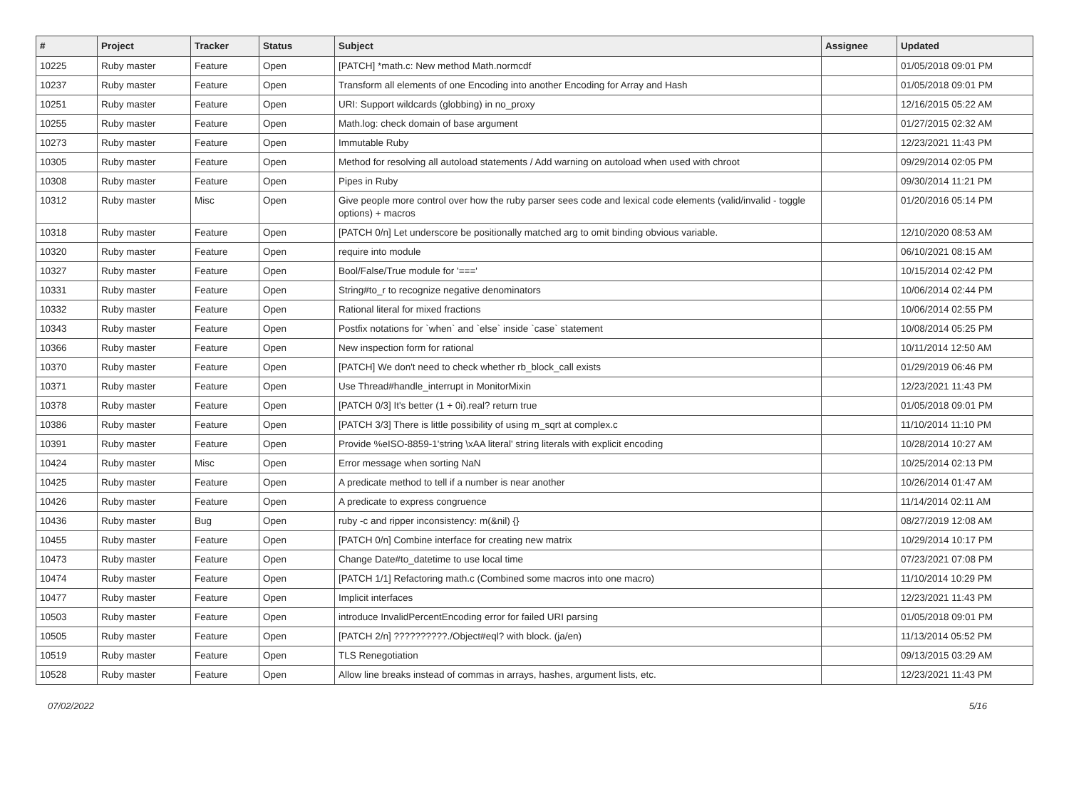| # | Project | Tracker | Status | Subject | Assignee | Updated |
| --- | --- | --- | --- | --- | --- | --- |
| 10225 | Ruby master | Feature | Open | [PATCH] *math.c: New method Math.normcdf | | 01/05/2018 09:01 PM |
| 10237 | Ruby master | Feature | Open | Transform all elements of one Encoding into another Encoding for Array and Hash | | 01/05/2018 09:01 PM |
| 10251 | Ruby master | Feature | Open | URI: Support wildcards (globbing) in no_proxy | | 12/16/2015 05:22 AM |
| 10255 | Ruby master | Feature | Open | Math.log: check domain of base argument | | 01/27/2015 02:32 AM |
| 10273 | Ruby master | Feature | Open | Immutable Ruby | | 12/23/2021 11:43 PM |
| 10305 | Ruby master | Feature | Open | Method for resolving all autoload statements / Add warning on autoload when used with chroot | | 09/29/2014 02:05 PM |
| 10308 | Ruby master | Feature | Open | Pipes in Ruby | | 09/30/2014 11:21 PM |
| 10312 | Ruby master | Misc | Open | Give people more control over how the ruby parser sees code and lexical code elements (valid/invalid - toggle options) + macros | | 01/20/2016 05:14 PM |
| 10318 | Ruby master | Feature | Open | [PATCH 0/n] Let underscore be positionally matched arg to omit binding obvious variable. | | 12/10/2020 08:53 AM |
| 10320 | Ruby master | Feature | Open | require into module | | 06/10/2021 08:15 AM |
| 10327 | Ruby master | Feature | Open | Bool/False/True module for '===' | | 10/15/2014 02:42 PM |
| 10331 | Ruby master | Feature | Open | String#to_r to recognize negative denominators | | 10/06/2014 02:44 PM |
| 10332 | Ruby master | Feature | Open | Rational literal for mixed fractions | | 10/06/2014 02:55 PM |
| 10343 | Ruby master | Feature | Open | Postfix notations for `when` and `else` inside `case` statement | | 10/08/2014 05:25 PM |
| 10366 | Ruby master | Feature | Open | New inspection form for rational | | 10/11/2014 12:50 AM |
| 10370 | Ruby master | Feature | Open | [PATCH] We don't need to check whether rb_block_call exists | | 01/29/2019 06:46 PM |
| 10371 | Ruby master | Feature | Open | Use Thread#handle_interrupt in MonitorMixin | | 12/23/2021 11:43 PM |
| 10378 | Ruby master | Feature | Open | [PATCH 0/3] It's better (1 + 0i).real? return true | | 01/05/2018 09:01 PM |
| 10386 | Ruby master | Feature | Open | [PATCH 3/3] There is little possibility of using m_sqrt at complex.c | | 11/10/2014 11:10 PM |
| 10391 | Ruby master | Feature | Open | Provide %eISO-8859-1'string \xAA literal' string literals with explicit encoding | | 10/28/2014 10:27 AM |
| 10424 | Ruby master | Misc | Open | Error message when sorting NaN | | 10/25/2014 02:13 PM |
| 10425 | Ruby master | Feature | Open | A predicate method to tell if a number is near another | | 10/26/2014 01:47 AM |
| 10426 | Ruby master | Feature | Open | A predicate to express congruence | | 11/14/2014 02:11 AM |
| 10436 | Ruby master | Bug | Open | ruby -c and ripper inconsistency: m(&nil) {} | | 08/27/2019 12:08 AM |
| 10455 | Ruby master | Feature | Open | [PATCH 0/n] Combine interface for creating new matrix | | 10/29/2014 10:17 PM |
| 10473 | Ruby master | Feature | Open | Change Date#to_datetime to use local time | | 07/23/2021 07:08 PM |
| 10474 | Ruby master | Feature | Open | [PATCH 1/1] Refactoring math.c (Combined some macros into one macro) | | 11/10/2014 10:29 PM |
| 10477 | Ruby master | Feature | Open | Implicit interfaces | | 12/23/2021 11:43 PM |
| 10503 | Ruby master | Feature | Open | introduce InvalidPercentEncoding error for failed URI parsing | | 01/05/2018 09:01 PM |
| 10505 | Ruby master | Feature | Open | [PATCH 2/n] ??????????./Object#eql? with block. (ja/en) | | 11/13/2014 05:52 PM |
| 10519 | Ruby master | Feature | Open | TLS Renegotiation | | 09/13/2015 03:29 AM |
| 10528 | Ruby master | Feature | Open | Allow line breaks instead of commas in arrays, hashes, argument lists, etc. | | 12/23/2021 11:43 PM |
07/02/2022 5/16